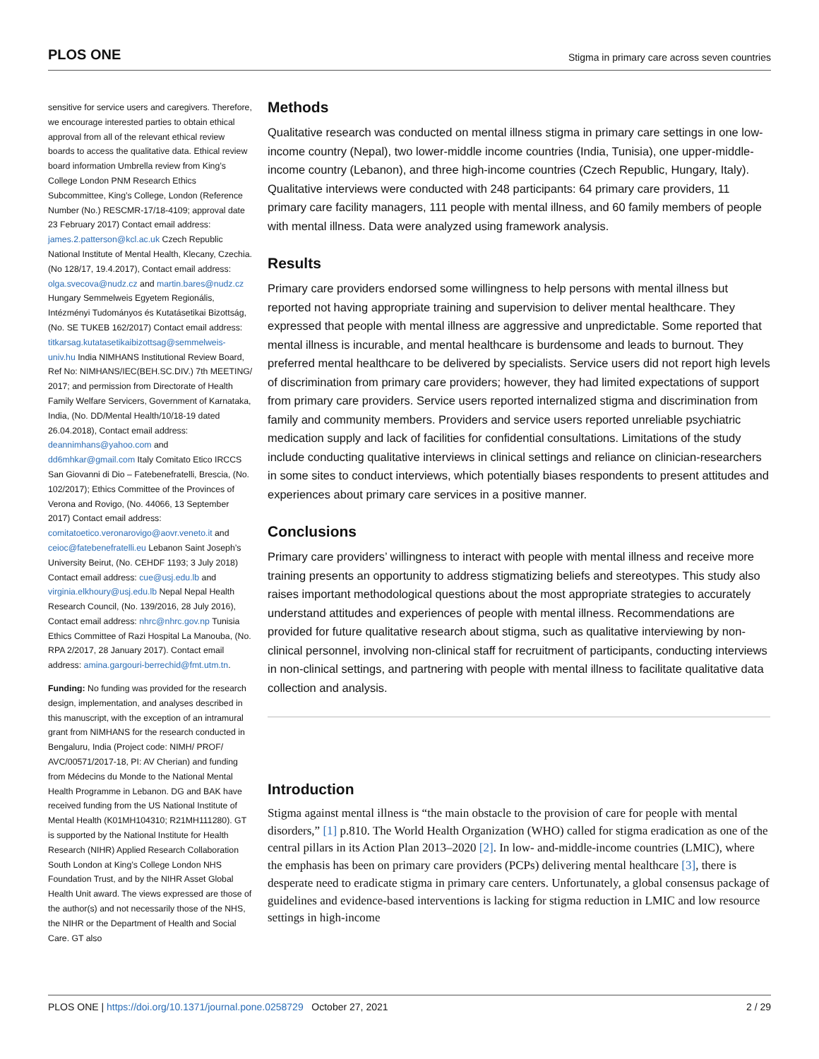PLOS ONE Stigma in primary care across seven countries
sensitive for service users and caregivers. Therefore, we encourage interested parties to obtain ethical approval from all of the relevant ethical review boards to access the qualitative data. Ethical review board information Umbrella review from King’s College London PNM Research Ethics Subcommittee, King’s College, London (Reference Number (No.) RESCMR-17/18-4109; approval date 23 February 2017) Contact email address: james.2.patterson@kcl.ac.uk Czech Republic National Institute of Mental Health, Klecany, Czechia. (No 128/17, 19.4.2017), Contact email address: olga.svecova@nudz.cz and martin.bares@nudz.cz Hungary Semmelweis Egyetem Regionális, Intézményi Tudományos és Kutatásetikai Bizottság, (No. SE TUKEB 162/2017) Contact email address: titkarsag.kutatasetikaibizottsag@semmelweis-univ.hu India NIMHANS Institutional Review Board, Ref No: NIMHANS/IEC(BEH.SC.DIV.) 7th MEETING/ 2017; and permission from Directorate of Health Family Welfare Servicers, Government of Karnataka, India, (No. DD/Mental Health/10/18-19 dated 26.04.2018), Contact email address: deannimhans@yahoo.com and dd6mhkar@gmail.com Italy Comitato Etico IRCCS San Giovanni di Dio – Fatebenefratelli, Brescia, (No. 102/2017); Ethics Committee of the Provinces of Verona and Rovigo, (No. 44066, 13 September 2017) Contact email address: comitatoetico.veronarovigo@aovr.veneto.it and ceioc@fatebenefratelli.eu Lebanon Saint Joseph’s University Beirut, (No. CEHDF 1193; 3 July 2018) Contact email address: cue@usj.edu.lb and virginia.elkhoury@usj.edu.lb Nepal Nepal Health Research Council, (No. 139/2016, 28 July 2016), Contact email address: nhrc@nhrc.gov.np Tunisia Ethics Committee of Razi Hospital La Manouba, (No. RPA 2/2017, 28 January 2017). Contact email address: amina.gargouri-berrechid@fmt.utm.tn.
Funding: No funding was provided for the research design, implementation, and analyses described in this manuscript, with the exception of an intramural grant from NIMHANS for the research conducted in Bengaluru, India (Project code: NIMH/ PROF/ AVC/00571/2017-18, PI: AV Cherian) and funding from Médecins du Monde to the National Mental Health Programme in Lebanon. DG and BAK have received funding from the US National Institute of Mental Health (K01MH104310; R21MH111280). GT is supported by the National Institute for Health Research (NIHR) Applied Research Collaboration South London at King’s College London NHS Foundation Trust, and by the NIHR Asset Global Health Unit award. The views expressed are those of the author(s) and not necessarily those of the NHS, the NIHR or the Department of Health and Social Care. GT also
Methods
Qualitative research was conducted on mental illness stigma in primary care settings in one low-income country (Nepal), two lower-middle income countries (India, Tunisia), one upper-middle-income country (Lebanon), and three high-income countries (Czech Republic, Hungary, Italy). Qualitative interviews were conducted with 248 participants: 64 primary care providers, 11 primary care facility managers, 111 people with mental illness, and 60 family members of people with mental illness. Data were analyzed using framework analysis.
Results
Primary care providers endorsed some willingness to help persons with mental illness but reported not having appropriate training and supervision to deliver mental healthcare. They expressed that people with mental illness are aggressive and unpredictable. Some reported that mental illness is incurable, and mental healthcare is burdensome and leads to burnout. They preferred mental healthcare to be delivered by specialists. Service users did not report high levels of discrimination from primary care providers; however, they had limited expectations of support from primary care providers. Service users reported internalized stigma and discrimination from family and community members. Providers and service users reported unreliable psychiatric medication supply and lack of facilities for confidential consultations. Limitations of the study include conducting qualitative interviews in clinical settings and reliance on clinician-researchers in some sites to conduct interviews, which potentially biases respondents to present attitudes and experiences about primary care services in a positive manner.
Conclusions
Primary care providers’ willingness to interact with people with mental illness and receive more training presents an opportunity to address stigmatizing beliefs and stereotypes. This study also raises important methodological questions about the most appropriate strategies to accurately understand attitudes and experiences of people with mental illness. Recommendations are provided for future qualitative research about stigma, such as qualitative interviewing by non-clinical personnel, involving non-clinical staff for recruitment of participants, conducting interviews in non-clinical settings, and partnering with people with mental illness to facilitate qualitative data collection and analysis.
Introduction
Stigma against mental illness is “the main obstacle to the provision of care for people with mental disorders,” [1] p.810. The World Health Organization (WHO) called for stigma eradication as one of the central pillars in its Action Plan 2013–2020 [2]. In low- and-middle-income countries (LMIC), where the emphasis has been on primary care providers (PCPs) delivering mental healthcare [3], there is desperate need to eradicate stigma in primary care centers. Unfortunately, a global consensus package of guidelines and evidence-based interventions is lacking for stigma reduction in LMIC and low resource settings in high-income
PLOS ONE | https://doi.org/10.1371/journal.pone.0258729 October 27, 2021 2 / 29